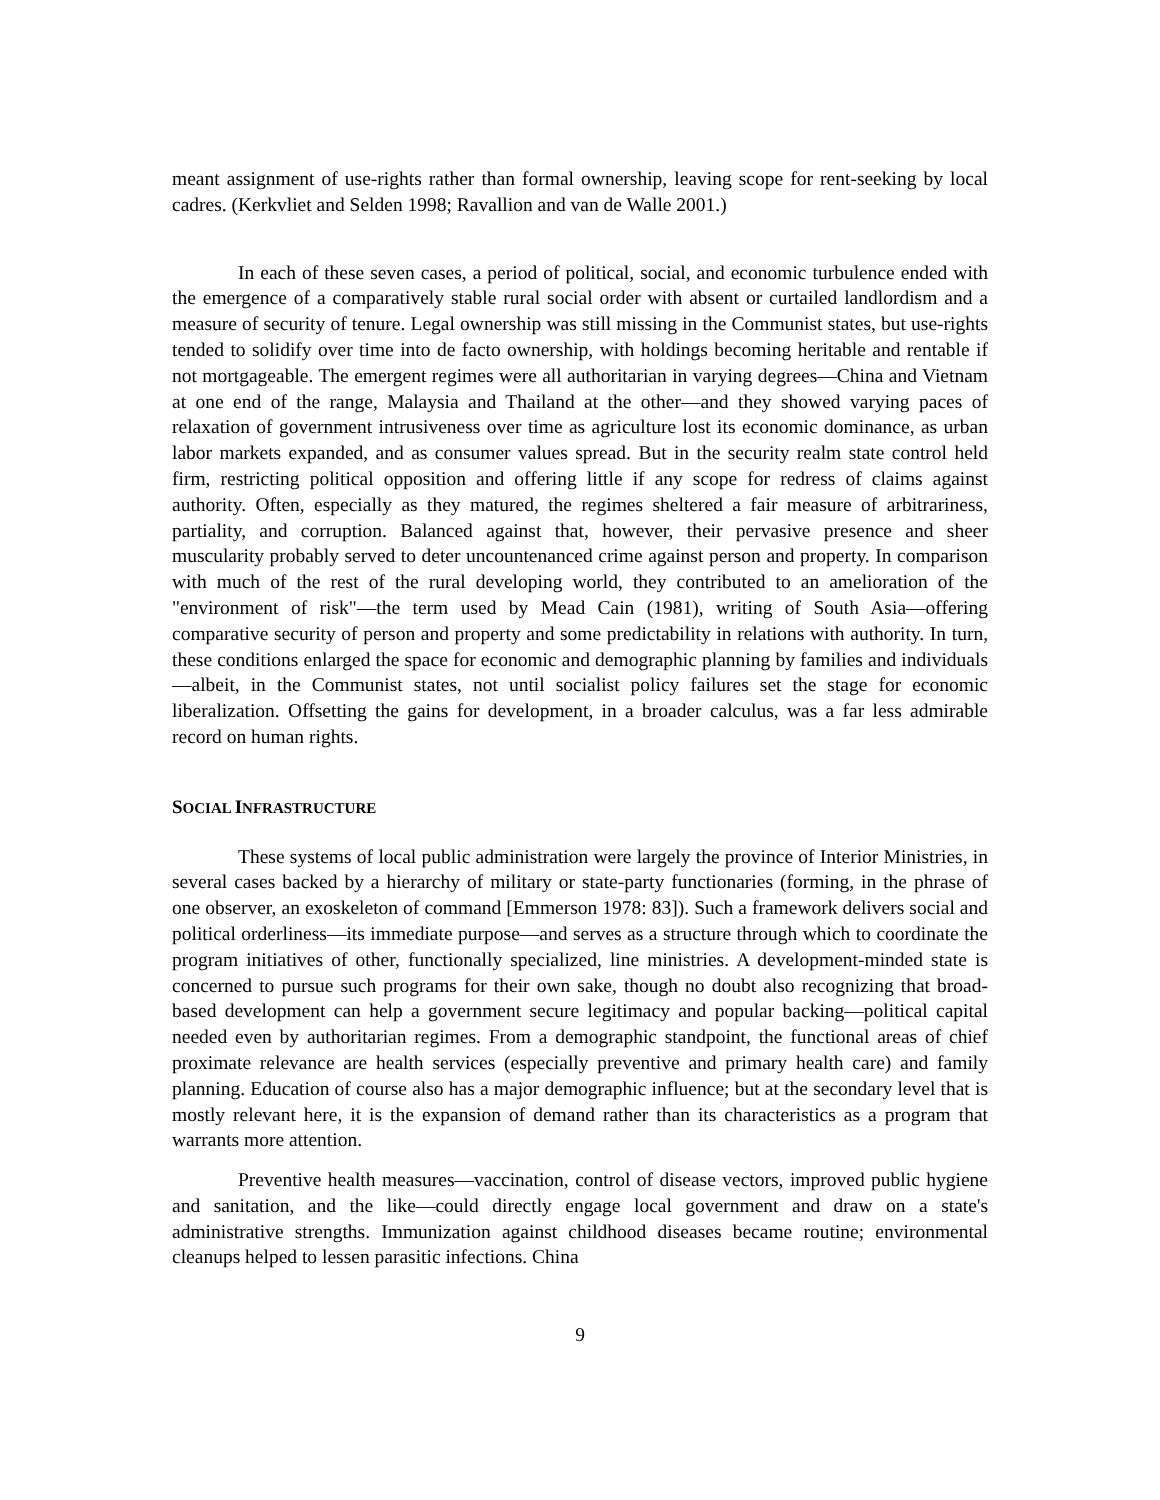meant assignment of use-rights rather than formal ownership, leaving scope for rent-seeking by local cadres. (Kerkvliet and Selden 1998; Ravallion and van de Walle 2001.)
In each of these seven cases, a period of political, social, and economic turbulence ended with the emergence of a comparatively stable rural social order with absent or curtailed landlordism and a measure of security of tenure. Legal ownership was still missing in the Communist states, but use-rights tended to solidify over time into de facto ownership, with holdings becoming heritable and rentable if not mortgageable. The emergent regimes were all authoritarian in varying degrees—China and Vietnam at one end of the range, Malaysia and Thailand at the other—and they showed varying paces of relaxation of government intrusiveness over time as agriculture lost its economic dominance, as urban labor markets expanded, and as consumer values spread. But in the security realm state control held firm, restricting political opposition and offering little if any scope for redress of claims against authority. Often, especially as they matured, the regimes sheltered a fair measure of arbitrariness, partiality, and corruption. Balanced against that, however, their pervasive presence and sheer muscularity probably served to deter uncountenanced crime against person and property. In comparison with much of the rest of the rural developing world, they contributed to an amelioration of the "environment of risk"—the term used by Mead Cain (1981), writing of South Asia—offering comparative security of person and property and some predictability in relations with authority. In turn, these conditions enlarged the space for economic and demographic planning by families and individuals—albeit, in the Communist states, not until socialist policy failures set the stage for economic liberalization. Offsetting the gains for development, in a broader calculus, was a far less admirable record on human rights.
SOCIAL INFRASTRUCTURE
These systems of local public administration were largely the province of Interior Ministries, in several cases backed by a hierarchy of military or state-party functionaries (forming, in the phrase of one observer, an exoskeleton of command [Emmerson 1978: 83]). Such a framework delivers social and political orderliness—its immediate purpose—and serves as a structure through which to coordinate the program initiatives of other, functionally specialized, line ministries. A development-minded state is concerned to pursue such programs for their own sake, though no doubt also recognizing that broad-based development can help a government secure legitimacy and popular backing—political capital needed even by authoritarian regimes. From a demographic standpoint, the functional areas of chief proximate relevance are health services (especially preventive and primary health care) and family planning. Education of course also has a major demographic influence; but at the secondary level that is mostly relevant here, it is the expansion of demand rather than its characteristics as a program that warrants more attention.
Preventive health measures—vaccination, control of disease vectors, improved public hygiene and sanitation, and the like—could directly engage local government and draw on a state's administrative strengths. Immunization against childhood diseases became routine; environmental cleanups helped to lessen parasitic infections. China
9